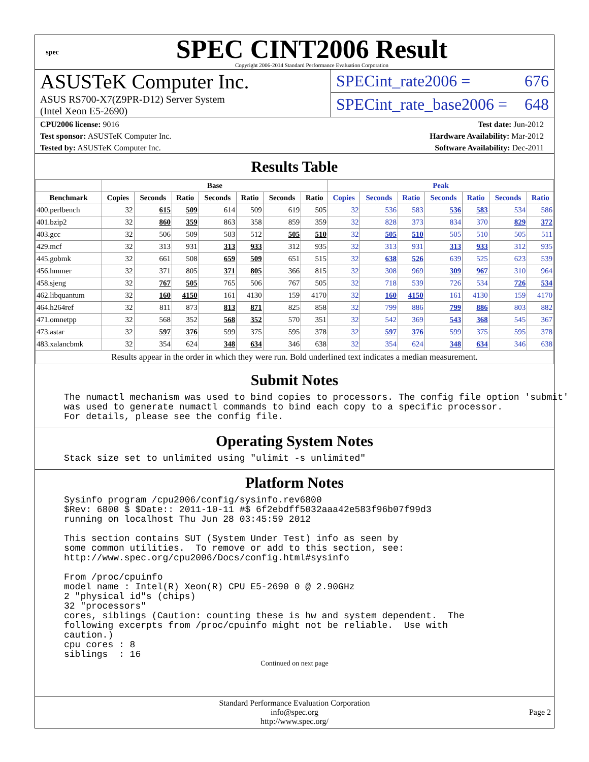spec
SPEC CINT2006 Result
Copyright 2006-2014 Standard Performance Evaluation Corporation
ASUSTeK Computer Inc.
ASUS RS700-X7(Z9PR-D12) Server System
(Intel Xeon E5-2690)
SPECint_rate2006 = 676
SPECint_rate_base2006 = 648
CPU2006 license: 9016
Test sponsor: ASUSTeK Computer Inc.
Tested by: ASUSTeK Computer Inc.
Test date: Jun-2012
Hardware Availability: Mar-2012
Software Availability: Dec-2011
Results Table
| | Base | | | | | | | Peak | | | | | | |
| --- | --- | --- | --- | --- | --- | --- | --- | --- | --- | --- | --- | --- | --- | --- |
| Benchmark | Copies | Seconds | Ratio | Seconds | Ratio | Seconds | Ratio | Copies | Seconds | Ratio | Seconds | Ratio | Seconds | Ratio |
| 400.perlbench | 32 | 615 | 509 | 614 | 509 | 619 | 505 | 32 | 536 | 583 | 536 | 583 | 534 | 586 |
| 401.bzip2 | 32 | 860 | 359 | 863 | 358 | 859 | 359 | 32 | 828 | 373 | 834 | 370 | 829 | 372 |
| 403.gcc | 32 | 506 | 509 | 503 | 512 | 505 | 510 | 32 | 505 | 510 | 505 | 510 | 505 | 511 |
| 429.mcf | 32 | 313 | 931 | 313 | 933 | 312 | 935 | 32 | 313 | 931 | 313 | 933 | 312 | 935 |
| 445.gobmk | 32 | 661 | 508 | 659 | 509 | 651 | 515 | 32 | 638 | 526 | 639 | 525 | 623 | 539 |
| 456.hmmer | 32 | 371 | 805 | 371 | 805 | 366 | 815 | 32 | 308 | 969 | 309 | 967 | 310 | 964 |
| 458.sjeng | 32 | 767 | 505 | 765 | 506 | 767 | 505 | 32 | 718 | 539 | 726 | 534 | 726 | 534 |
| 462.libquantum | 32 | 160 | 4150 | 161 | 4130 | 159 | 4170 | 32 | 160 | 4150 | 161 | 4130 | 159 | 4170 |
| 464.h264ref | 32 | 811 | 873 | 813 | 871 | 825 | 858 | 32 | 799 | 886 | 799 | 886 | 803 | 882 |
| 471.omnetpp | 32 | 568 | 352 | 568 | 352 | 570 | 351 | 32 | 542 | 369 | 543 | 368 | 545 | 367 |
| 473.astar | 32 | 597 | 376 | 599 | 375 | 595 | 378 | 32 | 597 | 376 | 599 | 375 | 595 | 378 |
| 483.xalancbmk | 32 | 354 | 624 | 348 | 634 | 346 | 638 | 32 | 354 | 624 | 348 | 634 | 346 | 638 |
| Results appear in the order in which they were run. Bold underlined text indicates a median measurement. | | | | | | | | | | | | | | |
Submit Notes
The numactl mechanism was used to bind copies to processors. The config file option 'submit'
was used to generate numactl commands to bind each copy to a specific processor.
For details, please see the config file.
Operating System Notes
Stack size set to unlimited using "ulimit -s unlimited"
Platform Notes
Sysinfo program /cpu2006/config/sysinfo.rev6800
$Rev: 6800 $ $Date:: 2011-10-11 #$ 6f2ebdff5032aaa42e583f96b07f99d3
running on localhost Thu Jun 28 03:45:59 2012

This section contains SUT (System Under Test) info as seen by
some common utilities.  To remove or add to this section, see:
http://www.spec.org/cpu2006/Docs/config.html#sysinfo

From /proc/cpuinfo
model name : Intel(R) Xeon(R) CPU E5-2690 0 @ 2.90GHz
2 "physical id"s (chips)
32 "processors"
cores, siblings (Caution: counting these is hw and system dependent.  The
following excerpts from /proc/cpuinfo might not be reliable.  Use with
caution.)
cpu cores : 8
siblings  : 16
Continued on next page
Standard Performance Evaluation Corporation
info@spec.org
http://www.spec.org/
Page 2